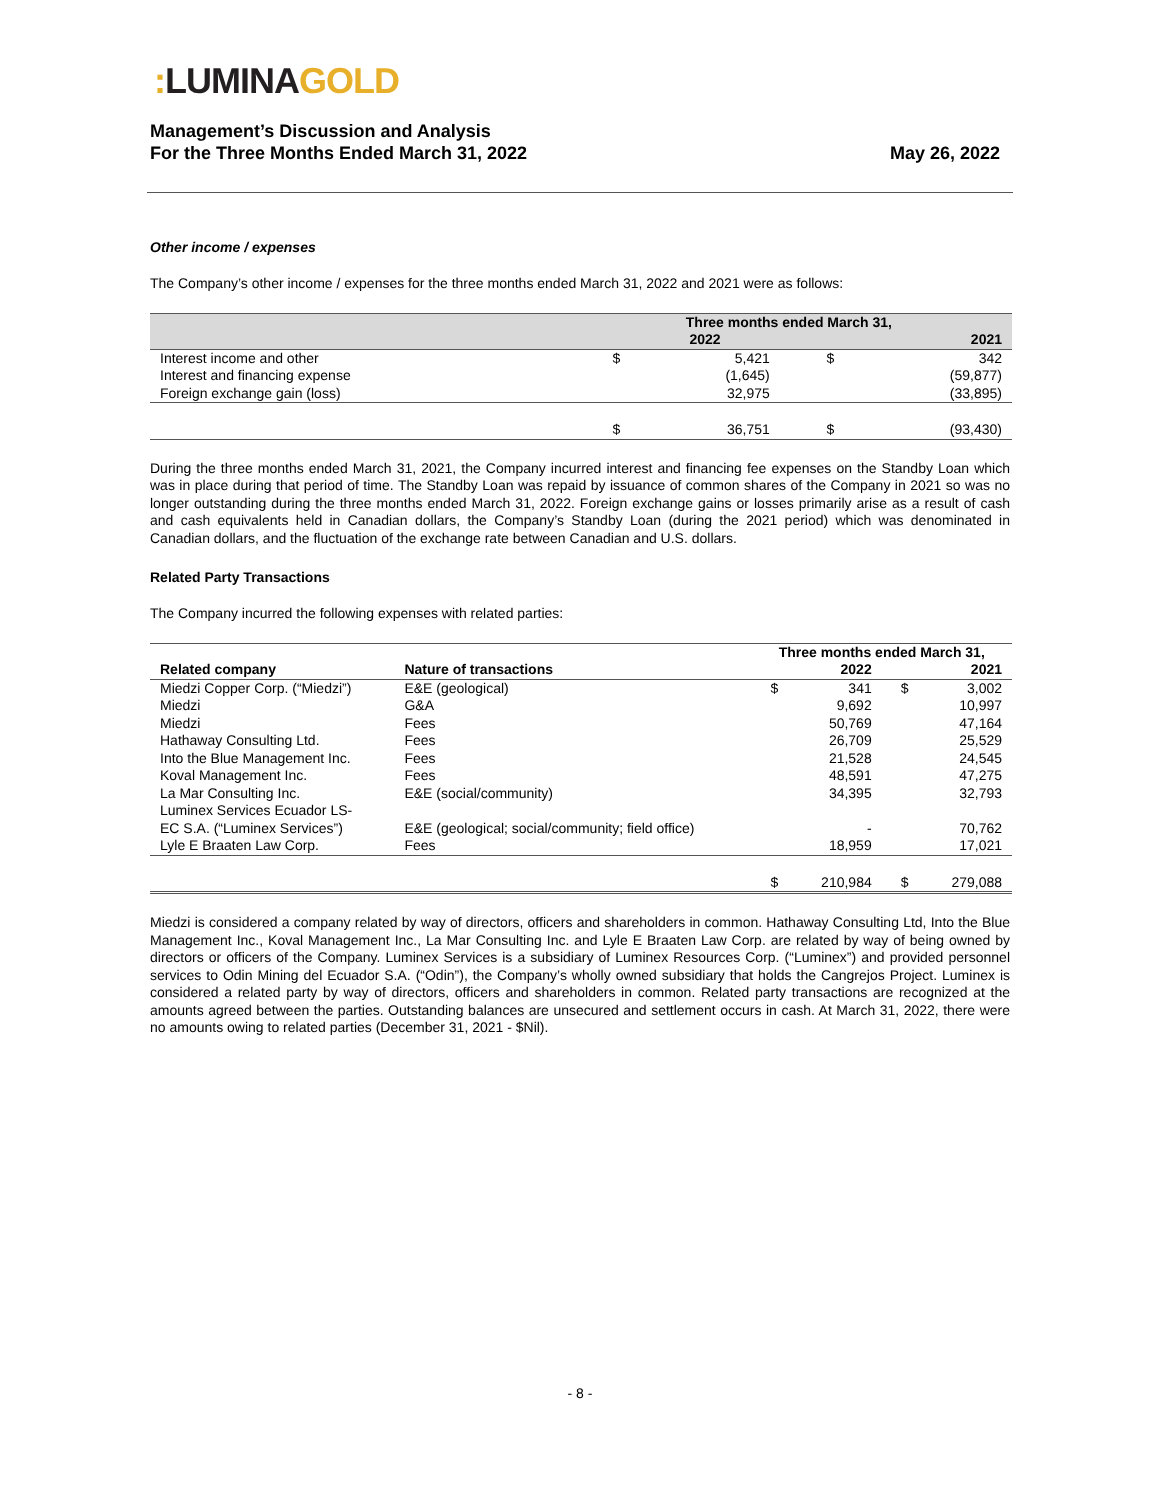: LUMINA GOLD
Management’s Discussion and Analysis
For the Three Months Ended March 31, 2022
May 26, 2022
Other income / expenses
The Company’s other income / expenses for the three months ended March 31, 2022 and 2021 were as follows:
| | Three months ended March 31, | | | |
| --- | --- | --- | --- | --- |
| | | 2022 | | 2021 |
| Interest income and other | $ | 5,421 | $ | 342 |
| Interest and financing expense | | (1,645) | | (59,877) |
| Foreign exchange gain (loss) | | 32,975 | | (33,895) |
| | $ | 36,751 | $ | (93,430) |
During the three months ended March 31, 2021, the Company incurred interest and financing fee expenses on the Standby Loan which was in place during that period of time. The Standby Loan was repaid by issuance of common shares of the Company in 2021 so was no longer outstanding during the three months ended March 31, 2022. Foreign exchange gains or losses primarily arise as a result of cash and cash equivalents held in Canadian dollars, the Company’s Standby Loan (during the 2021 period) which was denominated in Canadian dollars, and the fluctuation of the exchange rate between Canadian and U.S. dollars.
Related Party Transactions
The Company incurred the following expenses with related parties:
| | | Three months ended March 31, | | | |
| --- | --- | --- | --- | --- | --- |
| Related company | Nature of transactions | | 2022 | | 2021 |
| Miedzi Copper Corp. (“Miedzi”) | E&E (geological) | $ | 341 | $ | 3,002 |
| Miedzi | G&A | | 9,692 | | 10,997 |
| Miedzi | Fees | | 50,769 | | 47,164 |
| Hathaway Consulting Ltd. | Fees | | 26,709 | | 25,529 |
| Into the Blue Management Inc. | Fees | | 21,528 | | 24,545 |
| Koval Management Inc. | Fees | | 48,591 | | 47,275 |
| La Mar Consulting Inc. | E&E (social/community) | | 34,395 | | 32,793 |
| Luminex Services Ecuador LS- EC S.A. (“Luminex Services”) | E&E (geological; social/community; field office) | | - | | 70,762 |
| Lyle E Braaten Law Corp. | Fees | | 18,959 | | 17,021 |
| | | $ | 210,984 | $ | 279,088 |
Miedzi is considered a company related by way of directors, officers and shareholders in common. Hathaway Consulting Ltd, Into the Blue Management Inc., Koval Management Inc., La Mar Consulting Inc. and Lyle E Braaten Law Corp. are related by way of being owned by directors or officers of the Company. Luminex Services is a subsidiary of Luminex Resources Corp. (“Luminex”) and provided personnel services to Odin Mining del Ecuador S.A. (“Odin”), the Company’s wholly owned subsidiary that holds the Cangrejos Project. Luminex is considered a related party by way of directors, officers and shareholders in common. Related party transactions are recognized at the amounts agreed between the parties. Outstanding balances are unsecured and settlement occurs in cash. At March 31, 2022, there were no amounts owing to related parties (December 31, 2021 - $Nil).
- 8 -